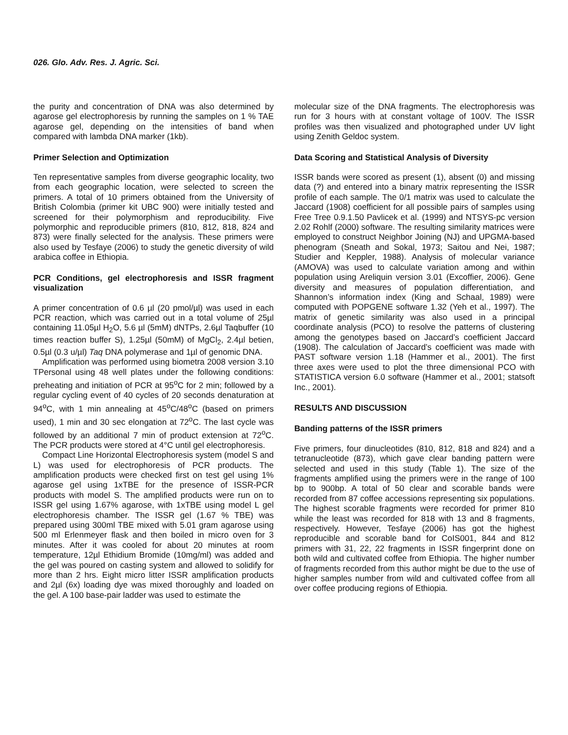026. Glo. Adv. Res. J. Agric. Sci.
the purity and concentration of DNA was also determined by agarose gel electrophoresis by running the samples on 1 % TAE agarose gel, depending on the intensities of band when compared with lambda DNA marker (1kb).
Primer Selection and Optimization
Ten representative samples from diverse geographic locality, two from each geographic location, were selected to screen the primers. A total of 10 primers obtained from the University of British Colombia (primer kit UBC 900) were initially tested and screened for their polymorphism and reproducibility. Five polymorphic and reproducible primers (810, 812, 818, 824 and 873) were finally selected for the analysis. These primers were also used by Tesfaye (2006) to study the genetic diversity of wild arabica coffee in Ethiopia.
PCR Conditions, gel electrophoresis and ISSR fragment visualization
A primer concentration of 0.6 µl (20 pmol/µl) was used in each PCR reaction, which was carried out in a total volume of 25µl containing 11.05µl H<sub>2</sub>O, 5.6 µl (5mM) dNTPs, 2.6µl Taqbuffer (10 times reaction buffer S), 1.25µl (50mM) of MgCl<sub>2</sub>, 2.4µl betien, 0.5µl (0.3 u/µl) Taq DNA polymerase and 1µl of genomic DNA.
Amplification was performed using biometra 2008 version 3.10 TPersonal using 48 well plates under the following conditions: preheating and initiation of PCR at 95<sup>o</sup>C for 2 min; followed by a regular cycling event of 40 cycles of 20 seconds denaturation at 94<sup>o</sup>C, with 1 min annealing at 45<sup>o</sup>C/48<sup>o</sup>C (based on primers used), 1 min and 30 sec elongation at 72<sup>o</sup>C. The last cycle was followed by an additional 7 min of product extension at 72<sup>o</sup>C. The PCR products were stored at 4°C until gel electrophoresis.
Compact Line Horizontal Electrophoresis system (model S and L) was used for electrophoresis of PCR products. The amplification products were checked first on test gel using 1% agarose gel using 1xTBE for the presence of ISSR-PCR products with model S. The amplified products were run on to ISSR gel using 1.67% agarose, with 1xTBE using model L gel electrophoresis chamber. The ISSR gel (1.67 % TBE) was prepared using 300ml TBE mixed with 5.01 gram agarose using 500 ml Erlenmeyer flask and then boiled in micro oven for 3 minutes. After it was cooled for about 20 minutes at room temperature, 12µl Ethidium Bromide (10mg/ml) was added and the gel was poured on casting system and allowed to solidify for more than 2 hrs. Eight micro litter ISSR amplification products and 2µl (6x) loading dye was mixed thoroughly and loaded on the gel. A 100 base-pair ladder was used to estimate the
molecular size of the DNA fragments. The electrophoresis was run for 3 hours with at constant voltage of 100V. The ISSR profiles was then visualized and photographed under UV light using Zenith Geldoc system.
Data Scoring and Statistical Analysis of Diversity
ISSR bands were scored as present (1), absent (0) and missing data (?) and entered into a binary matrix representing the ISSR profile of each sample. The 0/1 matrix was used to calculate the Jaccard (1908) coefficient for all possible pairs of samples using Free Tree 0.9.1.50 Pavlicek et al. (1999) and NTSYS-pc version 2.02 Rohlf (2000) software. The resulting similarity matrices were employed to construct Neighbor Joining (NJ) and UPGMA-based phenogram (Sneath and Sokal, 1973; Saitou and Nei, 1987; Studier and Keppler, 1988). Analysis of molecular variance (AMOVA) was used to calculate variation among and within population using Areliquin version 3.01 (Excoffier, 2006). Gene diversity and measures of population differentiation, and Shannon’s information index (King and Schaal, 1989) were computed with POPGENE software 1.32 (Yeh et al., 1997). The matrix of genetic similarity was also used in a principal coordinate analysis (PCO) to resolve the patterns of clustering among the genotypes based on Jaccard’s coefficient Jaccard (1908). The calculation of Jaccard’s coefficient was made with PAST software version 1.18 (Hammer et al., 2001). The first three axes were used to plot the three dimensional PCO with STATISTICA version 6.0 software (Hammer et al., 2001; statsoft Inc., 2001).
RESULTS AND DISCUSSION
Banding patterns of the ISSR primers
Five primers, four dinucleotides (810, 812, 818 and 824) and a tetranucleotide (873), which gave clear banding pattern were selected and used in this study (Table 1). The size of the fragments amplified using the primers were in the range of 100 bp to 900bp. A total of 50 clear and scorable bands were recorded from 87 coffee accessions representing six populations. The highest scorable fragments were recorded for primer 810 while the least was recorded for 818 with 13 and 8 fragments, respectively. However, Tesfaye (2006) has got the highest reproducible and scorable band for CoIS001, 844 and 812 primers with 31, 22, 22 fragments in ISSR fingerprint done on both wild and cultivated coffee from Ethiopia. The higher number of fragments recorded from this author might be due to the use of higher samples number from wild and cultivated coffee from all over coffee producing regions of Ethiopia.